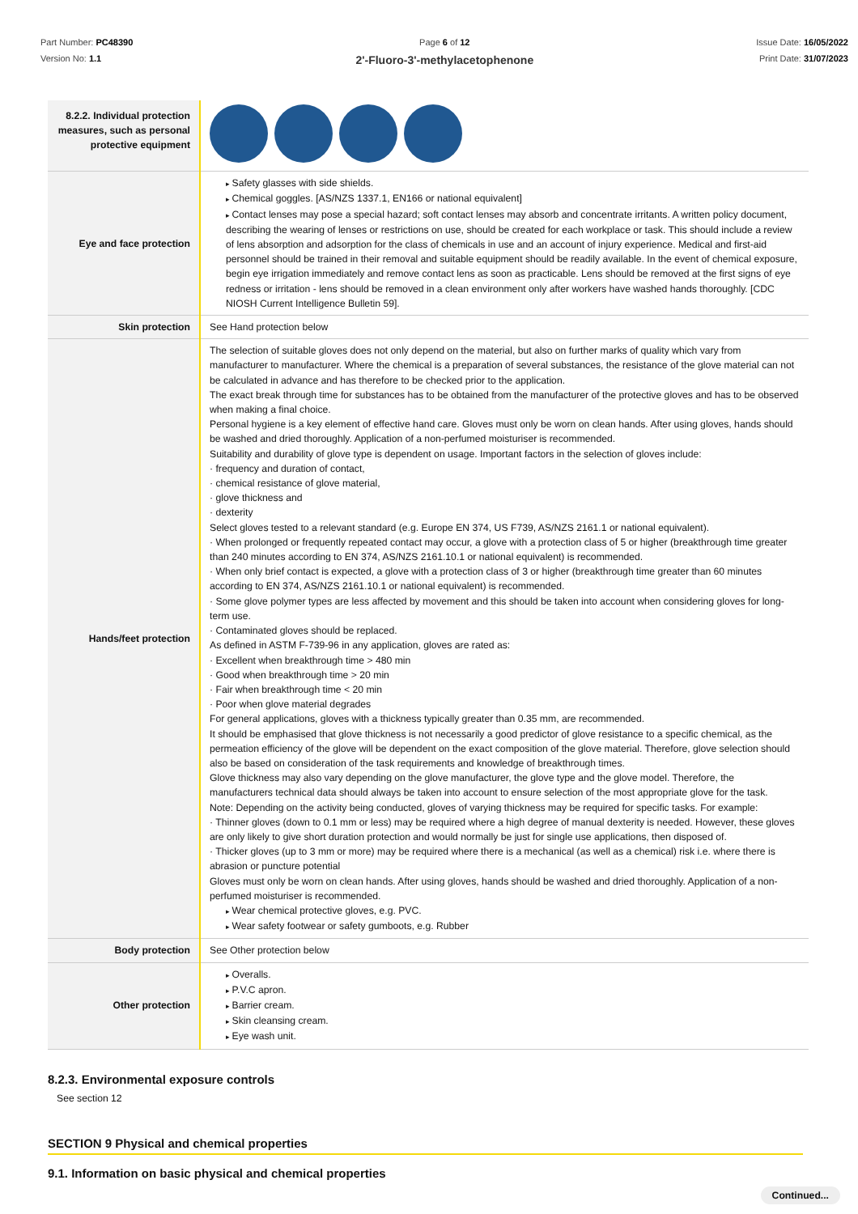Part Number: PC48390
Version No: 1.1
Page 6 of 12
2'-Fluoro-3'-methylacetophenone
Issue Date: 16/05/2022
Print Date: 31/07/2023
| 8.2.2. Individual protection measures, such as personal protective equipment | |
| Eye and face protection | Safety glasses with side shields. Chemical goggles. [AS/NZS 1337.1, EN166 or national equivalent] Contact lenses may pose a special hazard; soft contact lenses may absorb and concentrate irritants. A written policy document, describing the wearing of lenses or restrictions on use, should be created for each workplace or task. This should include a review of lens absorption and adsorption for the class of chemicals in use and an account of injury experience. Medical and first-aid personnel should be trained in their removal and suitable equipment should be readily available. In the event of chemical exposure, begin eye irrigation immediately and remove contact lens as soon as practicable. Lens should be removed at the first signs of eye redness or irritation - lens should be removed in a clean environment only after workers have washed hands thoroughly. [CDC NIOSH Current Intelligence Bulletin 59]. |
| Skin protection | See Hand protection below |
| Hands/feet protection | The selection of suitable gloves does not only depend on the material, but also on further marks of quality which vary from manufacturer to manufacturer. Where the chemical is a preparation of several substances, the resistance of the glove material can not be calculated in advance and has therefore to be checked prior to the application. The exact break through time for substances has to be obtained from the manufacturer of the protective gloves and has to be observed when making a final choice. Personal hygiene is a key element of effective hand care. Gloves must only be worn on clean hands. After using gloves, hands should be washed and dried thoroughly. Application of a non-perfumed moisturiser is recommended. Suitability and durability of glove type is dependent on usage. Important factors in the selection of gloves include: · frequency and duration of contact, · chemical resistance of glove material, · glove thickness and · dexterity Select gloves tested to a relevant standard (e.g. Europe EN 374, US F739, AS/NZS 2161.1 or national equivalent). · When prolonged or frequently repeated contact may occur, a glove with a protection class of 5 or higher (breakthrough time greater than 240 minutes according to EN 374, AS/NZS 2161.10.1 or national equivalent) is recommended. · When only brief contact is expected, a glove with a protection class of 3 or higher (breakthrough time greater than 60 minutes according to EN 374, AS/NZS 2161.10.1 or national equivalent) is recommended. · Some glove polymer types are less affected by movement and this should be taken into account when considering gloves for long-term use. · Contaminated gloves should be replaced. As defined in ASTM F-739-96 in any application, gloves are rated as: · Excellent when breakthrough time > 480 min · Good when breakthrough time > 20 min · Fair when breakthrough time < 20 min · Poor when glove material degrades For general applications, gloves with a thickness typically greater than 0.35 mm, are recommended. It should be emphasised that glove thickness is not necessarily a good predictor of glove resistance to a specific chemical, as the permeation efficiency of the glove will be dependent on the exact composition of the glove material. Therefore, glove selection should also be based on consideration of the task requirements and knowledge of breakthrough times. Glove thickness may also vary depending on the glove manufacturer, the glove type and the glove model. Therefore, the manufacturers technical data should always be taken into account to ensure selection of the most appropriate glove for the task. Note: Depending on the activity being conducted, gloves of varying thickness may be required for specific tasks. For example: · Thinner gloves (down to 0.1 mm or less) may be required where a high degree of manual dexterity is needed. However, these gloves are only likely to give short duration protection and would normally be just for single use applications, then disposed of. · Thicker gloves (up to 3 mm or more) may be required where there is a mechanical (as well as a chemical) risk i.e. where there is abrasion or puncture potential Gloves must only be worn on clean hands. After using gloves, hands should be washed and dried thoroughly. Application of a non-perfumed moisturiser is recommended. Wear chemical protective gloves, e.g. PVC. Wear safety footwear or safety gumboots, e.g. Rubber |
| Body protection | See Other protection below |
| Other protection | Overalls. P.V.C apron. Barrier cream. Skin cleansing cream. Eye wash unit. |
8.2.3. Environmental exposure controls
See section 12
SECTION 9 Physical and chemical properties
9.1. Information on basic physical and chemical properties
Continued...